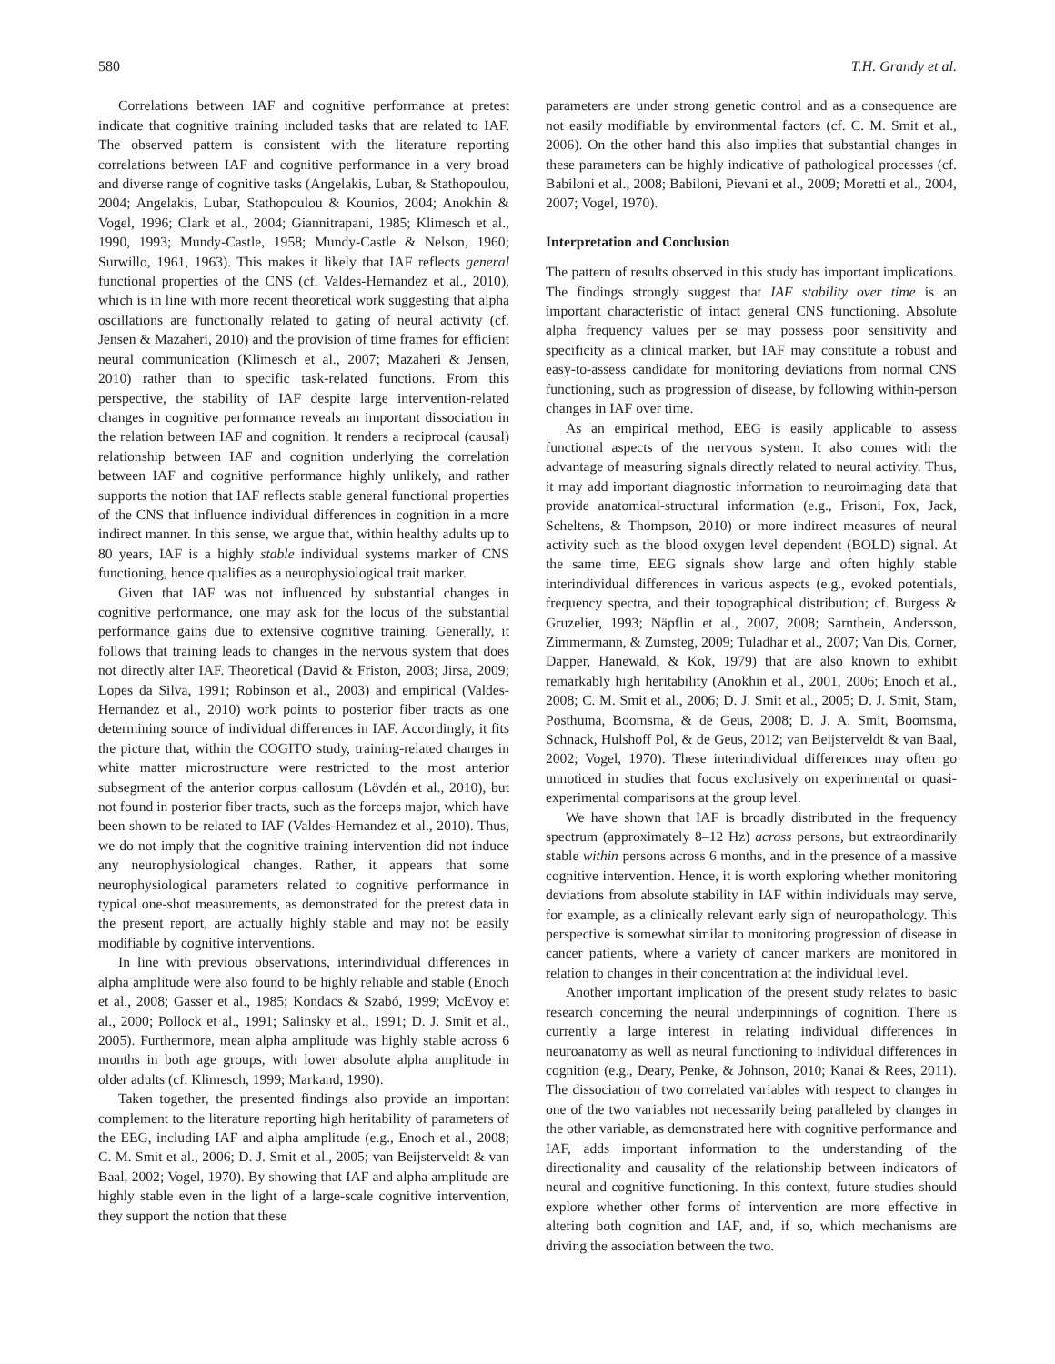580 T.H. Grandy et al.
Correlations between IAF and cognitive performance at pretest indicate that cognitive training included tasks that are related to IAF. The observed pattern is consistent with the literature reporting correlations between IAF and cognitive performance in a very broad and diverse range of cognitive tasks (Angelakis, Lubar, & Stathopoulou, 2004; Angelakis, Lubar, Stathopoulou & Kounios, 2004; Anokhin & Vogel, 1996; Clark et al., 2004; Giannitrapani, 1985; Klimesch et al., 1990, 1993; Mundy-Castle, 1958; Mundy-Castle & Nelson, 1960; Surwillo, 1961, 1963). This makes it likely that IAF reflects general functional properties of the CNS (cf. Valdes-Hernandez et al., 2010), which is in line with more recent theoretical work suggesting that alpha oscillations are functionally related to gating of neural activity (cf. Jensen & Mazaheri, 2010) and the provision of time frames for efficient neural communication (Klimesch et al., 2007; Mazaheri & Jensen, 2010) rather than to specific task-related functions. From this perspective, the stability of IAF despite large intervention-related changes in cognitive performance reveals an important dissociation in the relation between IAF and cognition. It renders a reciprocal (causal) relationship between IAF and cognition underlying the correlation between IAF and cognitive performance highly unlikely, and rather supports the notion that IAF reflects stable general functional properties of the CNS that influence individual differences in cognition in a more indirect manner. In this sense, we argue that, within healthy adults up to 80 years, IAF is a highly stable individual systems marker of CNS functioning, hence qualifies as a neurophysiological trait marker.
Given that IAF was not influenced by substantial changes in cognitive performance, one may ask for the locus of the substantial performance gains due to extensive cognitive training. Generally, it follows that training leads to changes in the nervous system that does not directly alter IAF. Theoretical (David & Friston, 2003; Jirsa, 2009; Lopes da Silva, 1991; Robinson et al., 2003) and empirical (Valdes-Hernandez et al., 2010) work points to posterior fiber tracts as one determining source of individual differences in IAF. Accordingly, it fits the picture that, within the COGITO study, training-related changes in white matter microstructure were restricted to the most anterior subsegment of the anterior corpus callosum (Lövdén et al., 2010), but not found in posterior fiber tracts, such as the forceps major, which have been shown to be related to IAF (Valdes-Hernandez et al., 2010). Thus, we do not imply that the cognitive training intervention did not induce any neurophysiological changes. Rather, it appears that some neurophysiological parameters related to cognitive performance in typical one-shot measurements, as demonstrated for the pretest data in the present report, are actually highly stable and may not be easily modifiable by cognitive interventions.
In line with previous observations, interindividual differences in alpha amplitude were also found to be highly reliable and stable (Enoch et al., 2008; Gasser et al., 1985; Kondacs & Szabó, 1999; McEvoy et al., 2000; Pollock et al., 1991; Salinsky et al., 1991; D. J. Smit et al., 2005). Furthermore, mean alpha amplitude was highly stable across 6 months in both age groups, with lower absolute alpha amplitude in older adults (cf. Klimesch, 1999; Markand, 1990).
Taken together, the presented findings also provide an important complement to the literature reporting high heritability of parameters of the EEG, including IAF and alpha amplitude (e.g., Enoch et al., 2008; C. M. Smit et al., 2006; D. J. Smit et al., 2005; van Beijsterveldt & van Baal, 2002; Vogel, 1970). By showing that IAF and alpha amplitude are highly stable even in the light of a large-scale cognitive intervention, they support the notion that these
parameters are under strong genetic control and as a consequence are not easily modifiable by environmental factors (cf. C. M. Smit et al., 2006). On the other hand this also implies that substantial changes in these parameters can be highly indicative of pathological processes (cf. Babiloni et al., 2008; Babiloni, Pievani et al., 2009; Moretti et al., 2004, 2007; Vogel, 1970).
Interpretation and Conclusion
The pattern of results observed in this study has important implications. The findings strongly suggest that IAF stability over time is an important characteristic of intact general CNS functioning. Absolute alpha frequency values per se may possess poor sensitivity and specificity as a clinical marker, but IAF may constitute a robust and easy-to-assess candidate for monitoring deviations from normal CNS functioning, such as progression of disease, by following within-person changes in IAF over time.
As an empirical method, EEG is easily applicable to assess functional aspects of the nervous system. It also comes with the advantage of measuring signals directly related to neural activity. Thus, it may add important diagnostic information to neuroimaging data that provide anatomical-structural information (e.g., Frisoni, Fox, Jack, Scheltens, & Thompson, 2010) or more indirect measures of neural activity such as the blood oxygen level dependent (BOLD) signal. At the same time, EEG signals show large and often highly stable interindividual differences in various aspects (e.g., evoked potentials, frequency spectra, and their topographical distribution; cf. Burgess & Gruzelier, 1993; Näpflin et al., 2007, 2008; Sarnthein, Andersson, Zimmermann, & Zumsteg, 2009; Tuladhar et al., 2007; Van Dis, Corner, Dapper, Hanewald, & Kok, 1979) that are also known to exhibit remarkably high heritability (Anokhin et al., 2001, 2006; Enoch et al., 2008; C. M. Smit et al., 2006; D. J. Smit et al., 2005; D. J. Smit, Stam, Posthuma, Boomsma, & de Geus, 2008; D. J. A. Smit, Boomsma, Schnack, Hulshoff Pol, & de Geus, 2012; van Beijsterveldt & van Baal, 2002; Vogel, 1970). These interindividual differences may often go unnoticed in studies that focus exclusively on experimental or quasi-experimental comparisons at the group level.
We have shown that IAF is broadly distributed in the frequency spectrum (approximately 8–12 Hz) across persons, but extraordinarily stable within persons across 6 months, and in the presence of a massive cognitive intervention. Hence, it is worth exploring whether monitoring deviations from absolute stability in IAF within individuals may serve, for example, as a clinically relevant early sign of neuropathology. This perspective is somewhat similar to monitoring progression of disease in cancer patients, where a variety of cancer markers are monitored in relation to changes in their concentration at the individual level.
Another important implication of the present study relates to basic research concerning the neural underpinnings of cognition. There is currently a large interest in relating individual differences in neuroanatomy as well as neural functioning to individual differences in cognition (e.g., Deary, Penke, & Johnson, 2010; Kanai & Rees, 2011). The dissociation of two correlated variables with respect to changes in one of the two variables not necessarily being paralleled by changes in the other variable, as demonstrated here with cognitive performance and IAF, adds important information to the understanding of the directionality and causality of the relationship between indicators of neural and cognitive functioning. In this context, future studies should explore whether other forms of intervention are more effective in altering both cognition and IAF, and, if so, which mechanisms are driving the association between the two.